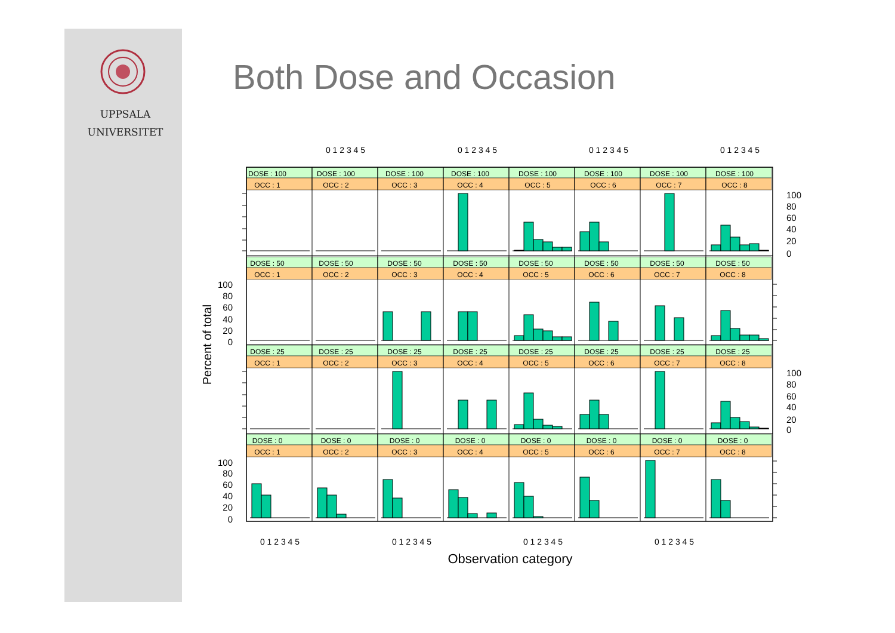UPPSALA
UNIVERSITET
Both Dose and Occasion
0 1 2 3 4 5
0 1 2 3 4 5
0 1 2 3 4 5
0 1 2 3 4 5
0 1 2 3 4 5
0 1 2 3 4 5
0 1 2 3 4 5
0 1 2 3 4 5
Observation category
Percent of total
100
80
60
40
20
0
100
80
60
40
20
0
100
80
60
40
20
0
100
80
60
40
20
0
DOSE : 100
OCC : 1
DOSE : 100
OCC : 2
DOSE : 100
OCC : 3
DOSE : 100
OCC : 4
DOSE : 100
OCC : 5
DOSE : 100
OCC : 6
DOSE : 100
OCC : 7
DOSE : 100
OCC : 8
DOSE : 50
OCC : 1
DOSE : 50
OCC : 2
DOSE : 50
OCC : 3
DOSE : 50
OCC : 4
DOSE : 50
OCC : 5
DOSE : 50
OCC : 6
DOSE : 50
OCC : 7
DOSE : 50
OCC : 8
DOSE : 25
OCC : 1
DOSE : 25
OCC : 2
DOSE : 25
OCC : 3
DOSE : 25
OCC : 4
DOSE : 25
OCC : 5
DOSE : 25
OCC : 6
DOSE : 25
OCC : 7
DOSE : 25
OCC : 8
DOSE : 0
OCC : 1
DOSE : 0
OCC : 2
DOSE : 0
OCC : 3
DOSE : 0
OCC : 4
DOSE : 0
OCC : 5
DOSE : 0
OCC : 6
DOSE : 0
OCC : 7
DOSE : 0
OCC : 8